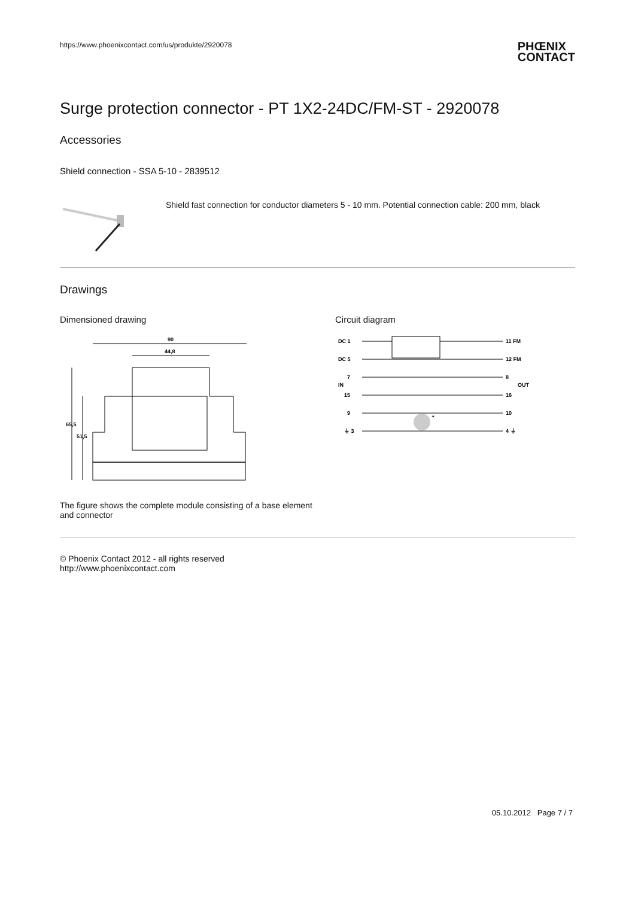https://www.phoenixcontact.com/us/produkte/2920078 PHŒNIX
CONTACT
Surge protection connector - PT 1X2-24DC/FM-ST - 2920078
Accessories
Shield connection - SSA 5-10 - 2839512
Shield fast connection for conductor diameters 5 - 10 mm. Potential connection cable: 200 mm, black
Drawings
Dimensioned drawing
90
44,8
65,5
51,5
The figure shows the complete module consisting of a base element and connector
Circuit diagram
DC 1
DC 5
7
IN
15
9
⏚ 3
11 FM
12 FM
8
OUT
16
10
4 ⏚
*
© Phoenix Contact 2012 - all rights reserved
http://www.phoenixcontact.com
05.10.2012 Page 7 / 7